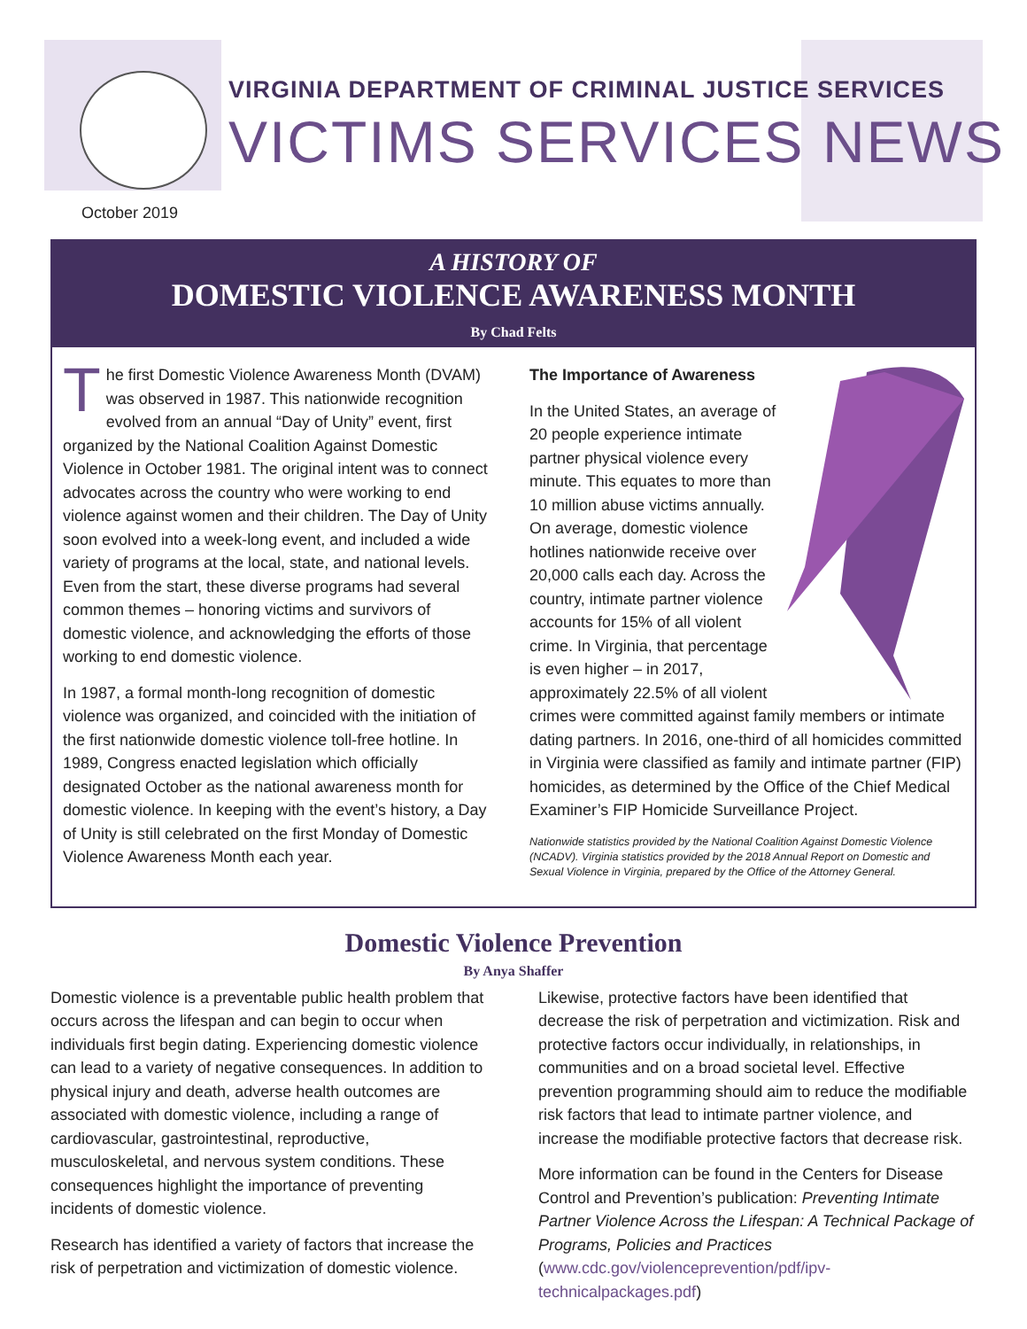VIRGINIA DEPARTMENT OF CRIMINAL JUSTICE SERVICES
VICTIMS SERVICES NEWS
October 2019
A HISTORY OF
DOMESTIC VIOLENCE AWARENESS MONTH
By Chad Felts
The first Domestic Violence Awareness Month (DVAM) was observed in 1987. This nationwide recognition evolved from an annual “Day of Unity” event, first organized by the National Coalition Against Domestic Violence in October 1981. The original intent was to connect advocates across the country who were working to end violence against women and their children. The Day of Unity soon evolved into a week-long event, and included a wide variety of programs at the local, state, and national levels. Even from the start, these diverse programs had several common themes – honoring victims and survivors of domestic violence, and acknowledging the efforts of those working to end domestic violence.
In 1987, a formal month-long recognition of domestic violence was organized, and coincided with the initiation of the first nationwide domestic violence toll-free hotline. In 1989, Congress enacted legislation which officially designated October as the national awareness month for domestic violence. In keeping with the event’s history, a Day of Unity is still celebrated on the first Monday of Domestic Violence Awareness Month each year.
The Importance of Awareness
In the United States, an average of 20 people experience intimate partner physical violence every minute. This equates to more than 10 million abuse victims annually. On average, domestic violence hotlines nationwide receive over 20,000 calls each day. Across the country, intimate partner violence accounts for 15% of all violent crime. In Virginia, that percentage is even higher – in 2017, approximately 22.5% of all violent crimes were committed against family members or intimate dating partners. In 2016, one-third of all homicides committed in Virginia were classified as family and intimate partner (FIP) homicides, as determined by the Office of the Chief Medical Examiner’s FIP Homicide Surveillance Project.
Nationwide statistics provided by the National Coalition Against Domestic Violence (NCADV). Virginia statistics provided by the 2018 Annual Report on Domestic and Sexual Violence in Virginia, prepared by the Office of the Attorney General.
Domestic Violence Prevention
By Anya Shaffer
Domestic violence is a preventable public health problem that occurs across the lifespan and can begin to occur when individuals first begin dating. Experiencing domestic violence can lead to a variety of negative consequences. In addition to physical injury and death, adverse health outcomes are associated with domestic violence, including a range of cardiovascular, gastrointestinal, reproductive, musculoskeletal, and nervous system conditions. These consequences highlight the importance of preventing incidents of domestic violence.
Research has identified a variety of factors that increase the risk of perpetration and victimization of domestic violence.
Likewise, protective factors have been identified that decrease the risk of perpetration and victimization. Risk and protective factors occur individually, in relationships, in communities and on a broad societal level. Effective prevention programming should aim to reduce the modifiable risk factors that lead to intimate partner violence, and increase the modifiable protective factors that decrease risk.
More information can be found in the Centers for Disease Control and Prevention’s publication: Preventing Intimate Partner Violence Across the Lifespan: A Technical Package of Programs, Policies and Practices (www.cdc.gov/violenceprevention/pdf/ipv-technicalpackages.pdf)